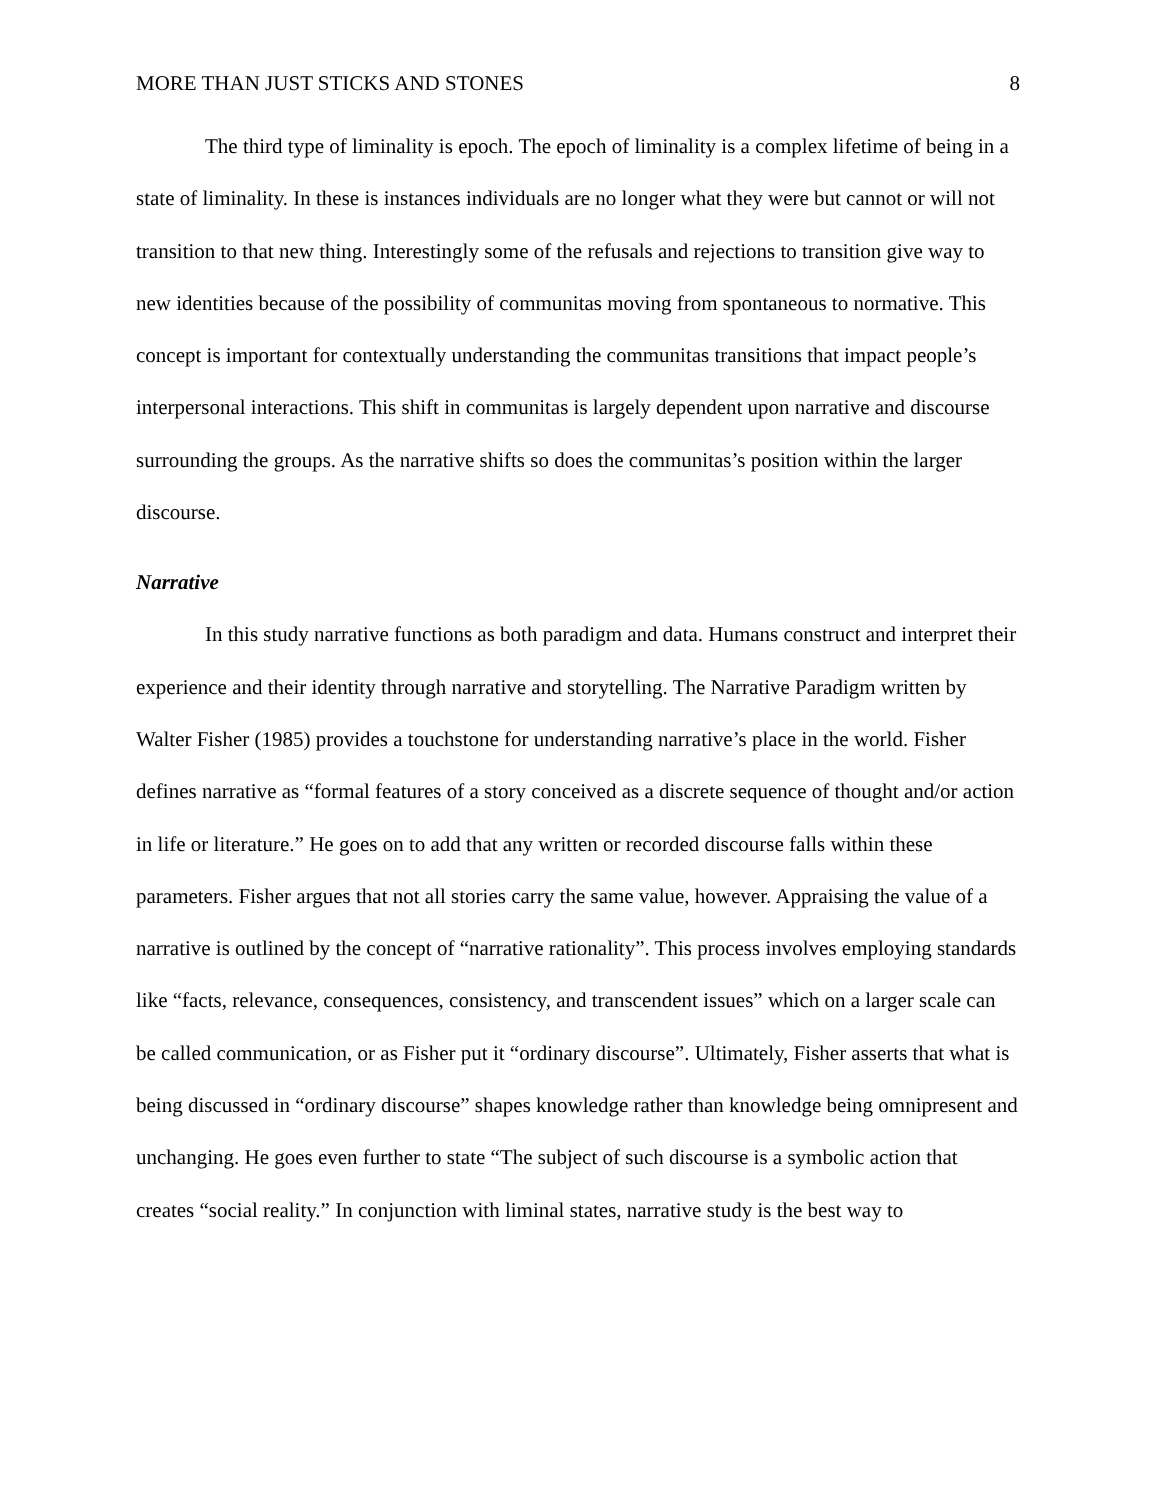MORE THAN JUST STICKS AND STONES 8
The third type of liminality is epoch. The epoch of liminality is a complex lifetime of being in a state of liminality. In these is instances individuals are no longer what they were but cannot or will not transition to that new thing. Interestingly some of the refusals and rejections to transition give way to new identities because of the possibility of communitas moving from spontaneous to normative. This concept is important for contextually understanding the communitas transitions that impact people’s interpersonal interactions. This shift in communitas is largely dependent upon narrative and discourse surrounding the groups. As the narrative shifts so does the communitas’s position within the larger discourse.
Narrative
In this study narrative functions as both paradigm and data. Humans construct and interpret their experience and their identity through narrative and storytelling. The Narrative Paradigm written by Walter Fisher (1985) provides a touchstone for understanding narrative’s place in the world. Fisher defines narrative as “formal features of a story conceived as a discrete sequence of thought and/or action in life or literature.” He goes on to add that any written or recorded discourse falls within these parameters. Fisher argues that not all stories carry the same value, however. Appraising the value of a narrative is outlined by the concept of “narrative rationality”. This process involves employing standards like “facts, relevance, consequences, consistency, and transcendent issues” which on a larger scale can be called communication, or as Fisher put it “ordinary discourse”. Ultimately, Fisher asserts that what is being discussed in “ordinary discourse” shapes knowledge rather than knowledge being omnipresent and unchanging. He goes even further to state “The subject of such discourse is a symbolic action that creates “social reality.” In conjunction with liminal states, narrative study is the best way to